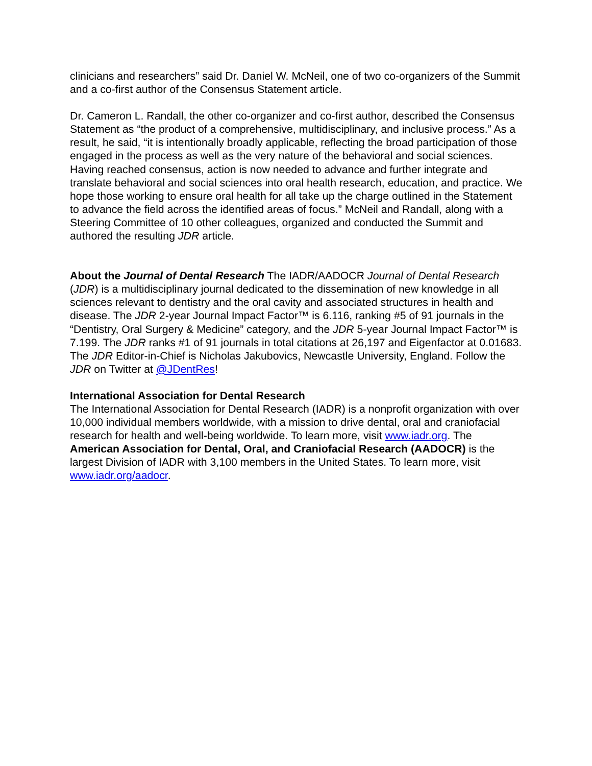clinicians and researchers” said Dr. Daniel W. McNeil, one of two co-organizers of the Summit and a co-first author of the Consensus Statement article.
Dr. Cameron L. Randall, the other co-organizer and co-first author, described the Consensus Statement as “the product of a comprehensive, multidisciplinary, and inclusive process.” As a result, he said, “it is intentionally broadly applicable, reflecting the broad participation of those engaged in the process as well as the very nature of the behavioral and social sciences. Having reached consensus, action is now needed to advance and further integrate and translate behavioral and social sciences into oral health research, education, and practice. We hope those working to ensure oral health for all take up the charge outlined in the Statement to advance the field across the identified areas of focus.” McNeil and Randall, along with a Steering Committee of 10 other colleagues, organized and conducted the Summit and authored the resulting JDR article.
About the Journal of Dental Research The IADR/AADOCR Journal of Dental Research (JDR) is a multidisciplinary journal dedicated to the dissemination of new knowledge in all sciences relevant to dentistry and the oral cavity and associated structures in health and disease. The JDR 2-year Journal Impact Factor™ is 6.116, ranking #5 of 91 journals in the “Dentistry, Oral Surgery & Medicine” category, and the JDR 5-year Journal Impact Factor™ is 7.199. The JDR ranks #1 of 91 journals in total citations at 26,197 and Eigenfactor at 0.01683. The JDR Editor-in-Chief is Nicholas Jakubovics, Newcastle University, England. Follow the JDR on Twitter at @JDentRes!
International Association for Dental Research
The International Association for Dental Research (IADR) is a nonprofit organization with over 10,000 individual members worldwide, with a mission to drive dental, oral and craniofacial research for health and well-being worldwide. To learn more, visit www.iadr.org. The American Association for Dental, Oral, and Craniofacial Research (AADOCR) is the largest Division of IADR with 3,100 members in the United States. To learn more, visit www.iadr.org/aadocr.